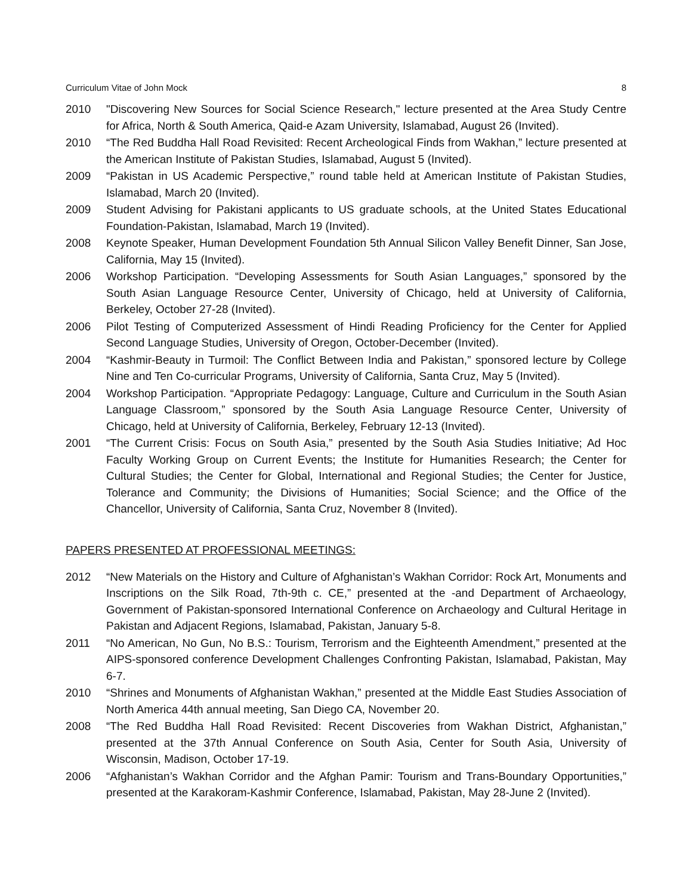Curriculum Vitae of John Mock 8
2010 "Discovering New Sources for Social Science Research," lecture presented at the Area Study Centre for Africa, North & South America, Qaid-e Azam University, Islamabad, August 26 (Invited).
2010 “The Red Buddha Hall Road Revisited: Recent Archeological Finds from Wakhan,” lecture presented at the American Institute of Pakistan Studies, Islamabad, August 5 (Invited).
2009 “Pakistan in US Academic Perspective,” round table held at American Institute of Pakistan Studies, Islamabad, March 20 (Invited).
2009 Student Advising for Pakistani applicants to US graduate schools, at the United States Educational Foundation-Pakistan, Islamabad, March 19 (Invited).
2008 Keynote Speaker, Human Development Foundation 5th Annual Silicon Valley Benefit Dinner, San Jose, California, May 15 (Invited).
2006 Workshop Participation. “Developing Assessments for South Asian Languages,” sponsored by the South Asian Language Resource Center, University of Chicago, held at University of California, Berkeley, October 27-28 (Invited).
2006 Pilot Testing of Computerized Assessment of Hindi Reading Proficiency for the Center for Applied Second Language Studies, University of Oregon, October-December (Invited).
2004 “Kashmir-Beauty in Turmoil: The Conflict Between India and Pakistan,” sponsored lecture by College Nine and Ten Co-curricular Programs, University of California, Santa Cruz, May 5 (Invited).
2004 Workshop Participation. “Appropriate Pedagogy: Language, Culture and Curriculum in the South Asian Language Classroom,” sponsored by the South Asia Language Resource Center, University of Chicago, held at University of California, Berkeley, February 12-13 (Invited).
2001 “The Current Crisis: Focus on South Asia,” presented by the South Asia Studies Initiative; Ad Hoc Faculty Working Group on Current Events; the Institute for Humanities Research; the Center for Cultural Studies; the Center for Global, International and Regional Studies; the Center for Justice, Tolerance and Community; the Divisions of Humanities; Social Science; and the Office of the Chancellor, University of California, Santa Cruz, November 8 (Invited).
PAPERS PRESENTED AT PROFESSIONAL MEETINGS:
2012 “New Materials on the History and Culture of Afghanistan’s Wakhan Corridor: Rock Art, Monuments and Inscriptions on the Silk Road, 7th-9th c. CE,” presented at the -and Department of Archaeology, Government of Pakistan-sponsored International Conference on Archaeology and Cultural Heritage in Pakistan and Adjacent Regions, Islamabad, Pakistan, January 5-8.
2011 “No American, No Gun, No B.S.: Tourism, Terrorism and the Eighteenth Amendment,” presented at the AIPS-sponsored conference Development Challenges Confronting Pakistan, Islamabad, Pakistan, May 6-7.
2010 “Shrines and Monuments of Afghanistan Wakhan,” presented at the Middle East Studies Association of North America 44th annual meeting, San Diego CA, November 20.
2008 “The Red Buddha Hall Road Revisited: Recent Discoveries from Wakhan District, Afghanistan,” presented at the 37th Annual Conference on South Asia, Center for South Asia, University of Wisconsin, Madison, October 17-19.
2006 “Afghanistan’s Wakhan Corridor and the Afghan Pamir: Tourism and Trans-Boundary Opportunities,” presented at the Karakoram-Kashmir Conference, Islamabad, Pakistan, May 28-June 2 (Invited).